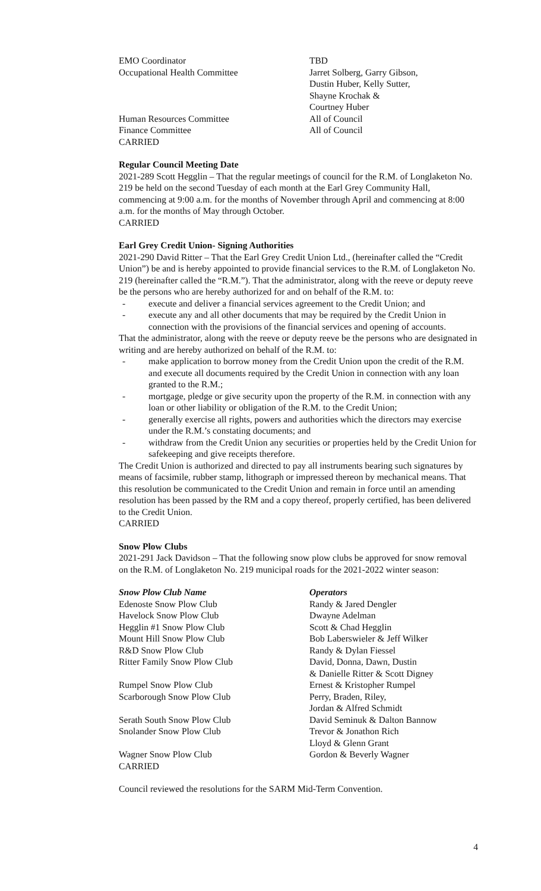| EMO Coordinator | TBD |
| Occupational Health Committee | Jarret Solberg, Garry Gibson, Dustin Huber, Kelly Sutter, Shayne Krochak & Courtney Huber |
| Human Resources Committee | All of Council |
| Finance Committee | All of Council |
CARRIED
Regular Council Meeting Date
2021-289 Scott Hegglin – That the regular meetings of council for the R.M. of Longlaketon No. 219 be held on the second Tuesday of each month at the Earl Grey Community Hall, commencing at 9:00 a.m. for the months of November through April and commencing at 8:00 a.m. for the months of May through October.
CARRIED
Earl Grey Credit Union- Signing Authorities
2021-290 David Ritter – That the Earl Grey Credit Union Ltd., (hereinafter called the “Credit Union”) be and is hereby appointed to provide financial services to the R.M. of Longlaketon No. 219 (hereinafter called the “R.M.”). That the administrator, along with the reeve or deputy reeve be the persons who are hereby authorized for and on behalf of the R.M. to:
- execute and deliver a financial services agreement to the Credit Union; and
- execute any and all other documents that may be required by the Credit Union in connection with the provisions of the financial services and opening of accounts.
That the administrator, along with the reeve or deputy reeve be the persons who are designated in writing and are hereby authorized on behalf of the R.M. to:
- make application to borrow money from the Credit Union upon the credit of the R.M. and execute all documents required by the Credit Union in connection with any loan granted to the R.M.;
- mortgage, pledge or give security upon the property of the R.M. in connection with any loan or other liability or obligation of the R.M. to the Credit Union;
- generally exercise all rights, powers and authorities which the directors may exercise under the R.M.’s constating documents; and
- withdraw from the Credit Union any securities or properties held by the Credit Union for safekeeping and give receipts therefore.
The Credit Union is authorized and directed to pay all instruments bearing such signatures by means of facsimile, rubber stamp, lithograph or impressed thereon by mechanical means. That this resolution be communicated to the Credit Union and remain in force until an amending resolution has been passed by the RM and a copy thereof, properly certified, has been delivered to the Credit Union.
CARRIED
Snow Plow Clubs
2021-291 Jack Davidson – That the following snow plow clubs be approved for snow removal on the R.M. of Longlaketon No. 219 municipal roads for the 2021-2022 winter season:
| Snow Plow Club Name | Operators |
| --- | --- |
| Edenoste Snow Plow Club | Randy & Jared Dengler |
| Havelock Snow Plow Club | Dwayne Adelman |
| Hegglin #1 Snow Plow Club | Scott & Chad Hegglin |
| Mount Hill Snow Plow Club | Bob Laberswieler & Jeff Wilker |
| R&D Snow Plow Club | Randy & Dylan Fiessel |
| Ritter Family Snow Plow Club | David, Donna, Dawn, Dustin & Danielle Ritter & Scott Digney |
| Rumpel Snow Plow Club | Ernest & Kristopher Rumpel |
| Scarborough Snow Plow Club | Perry, Braden, Riley, Jordan & Alfred Schmidt |
| Serath South Snow Plow Club | David Seminuk & Dalton Bannow |
| Snolander Snow Plow Club | Trevor & Jonathon Rich Lloyd & Glenn Grant |
| Wagner Snow Plow Club | Gordon & Beverly Wagner |
CARRIED
Council reviewed the resolutions for the SARM Mid-Term Convention.
4